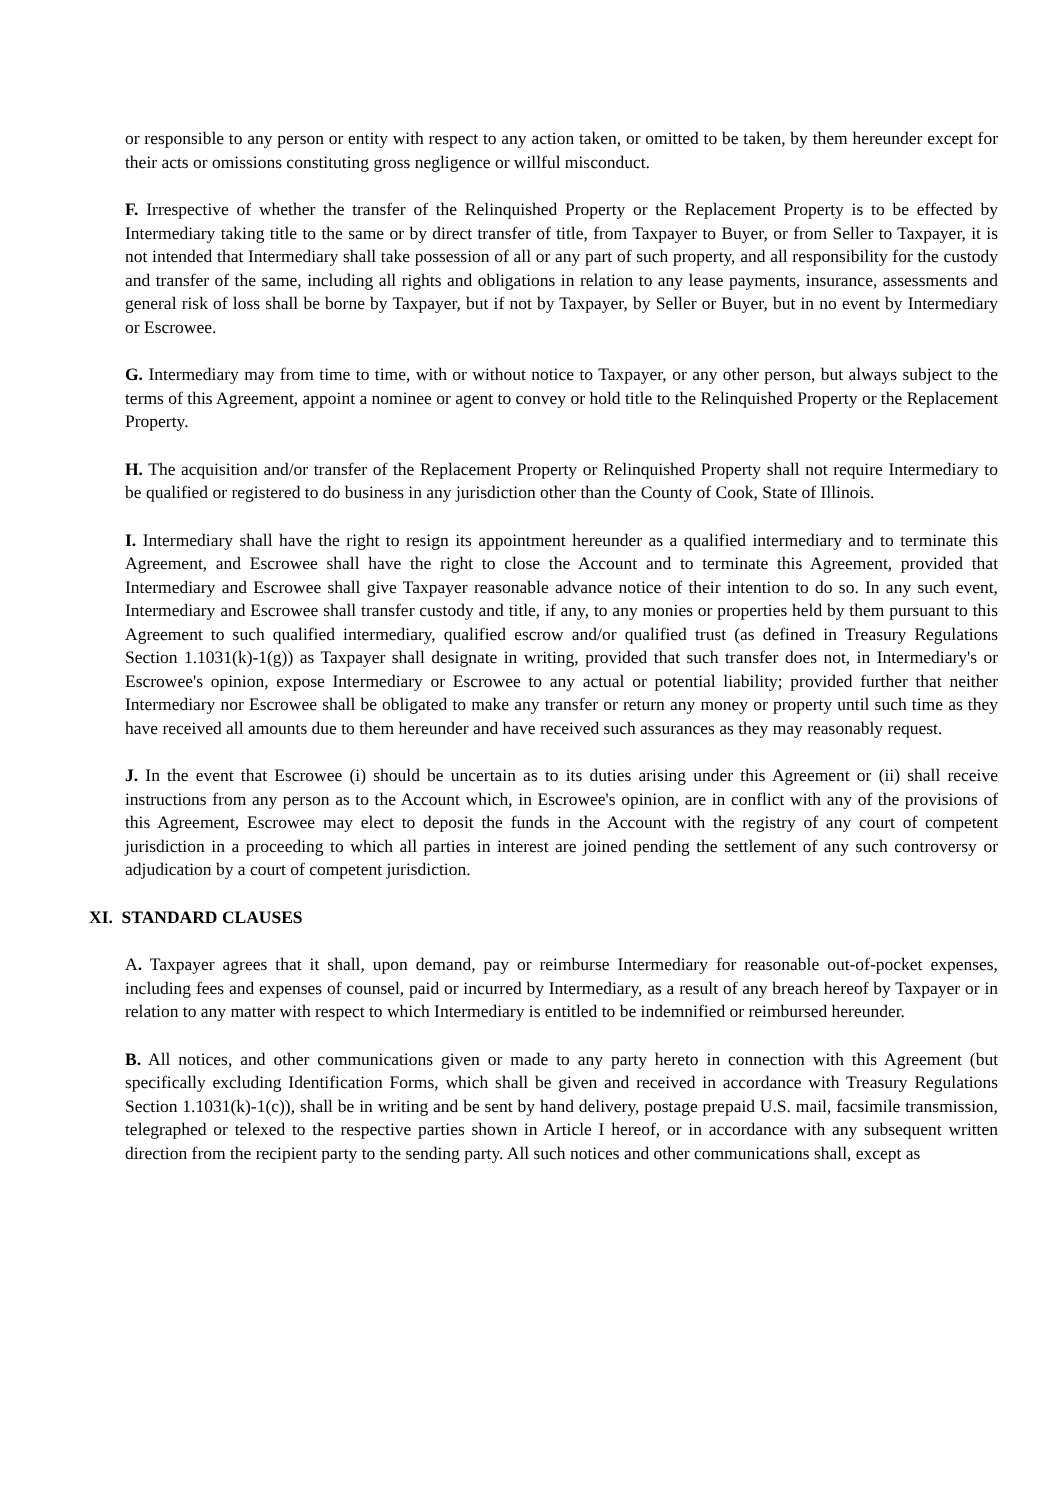or responsible to any person or entity with respect to any action taken, or omitted to be taken, by them hereunder except for their acts or omissions constituting gross negligence or willful misconduct.
F. Irrespective of whether the transfer of the Relinquished Property or the Replacement Property is to be effected by Intermediary taking title to the same or by direct transfer of title, from Taxpayer to Buyer, or from Seller to Taxpayer, it is not intended that Intermediary shall take possession of all or any part of such property, and all responsibility for the custody and transfer of the same, including all rights and obligations in relation to any lease payments, insurance, assessments and general risk of loss shall be borne by Taxpayer, but if not by Taxpayer, by Seller or Buyer, but in no event by Intermediary or Escrowee.
G. Intermediary may from time to time, with or without notice to Taxpayer, or any other person, but always subject to the terms of this Agreement, appoint a nominee or agent to convey or hold title to the Relinquished Property or the Replacement Property.
H. The acquisition and/or transfer of the Replacement Property or Relinquished Property shall not require Intermediary to be qualified or registered to do business in any jurisdiction other than the County of Cook, State of Illinois.
I. Intermediary shall have the right to resign its appointment hereunder as a qualified intermediary and to terminate this Agreement, and Escrowee shall have the right to close the Account and to terminate this Agreement, provided that Intermediary and Escrowee shall give Taxpayer reasonable advance notice of their intention to do so. In any such event, Intermediary and Escrowee shall transfer custody and title, if any, to any monies or properties held by them pursuant to this Agreement to such qualified intermediary, qualified escrow and/or qualified trust (as defined in Treasury Regulations Section 1.1031(k)-1(g)) as Taxpayer shall designate in writing, provided that such transfer does not, in Intermediary's or Escrowee's opinion, expose Intermediary or Escrowee to any actual or potential liability; provided further that neither Intermediary nor Escrowee shall be obligated to make any transfer or return any money or property until such time as they have received all amounts due to them hereunder and have received such assurances as they may reasonably request.
J. In the event that Escrowee (i) should be uncertain as to its duties arising under this Agreement or (ii) shall receive instructions from any person as to the Account which, in Escrowee's opinion, are in conflict with any of the provisions of this Agreement, Escrowee may elect to deposit the funds in the Account with the registry of any court of competent jurisdiction in a proceeding to which all parties in interest are joined pending the settlement of any such controversy or adjudication by a court of competent jurisdiction.
XI. STANDARD CLAUSES
A. Taxpayer agrees that it shall, upon demand, pay or reimburse Intermediary for reasonable out-of-pocket expenses, including fees and expenses of counsel, paid or incurred by Intermediary, as a result of any breach hereof by Taxpayer or in relation to any matter with respect to which Intermediary is entitled to be indemnified or reimbursed hereunder.
B. All notices, and other communications given or made to any party hereto in connection with this Agreement (but specifically excluding Identification Forms, which shall be given and received in accordance with Treasury Regulations Section 1.1031(k)-1(c)), shall be in writing and be sent by hand delivery, postage prepaid U.S. mail, facsimile transmission, telegraphed or telexed to the respective parties shown in Article I hereof, or in accordance with any subsequent written direction from the recipient party to the sending party. All such notices and other communications shall, except as